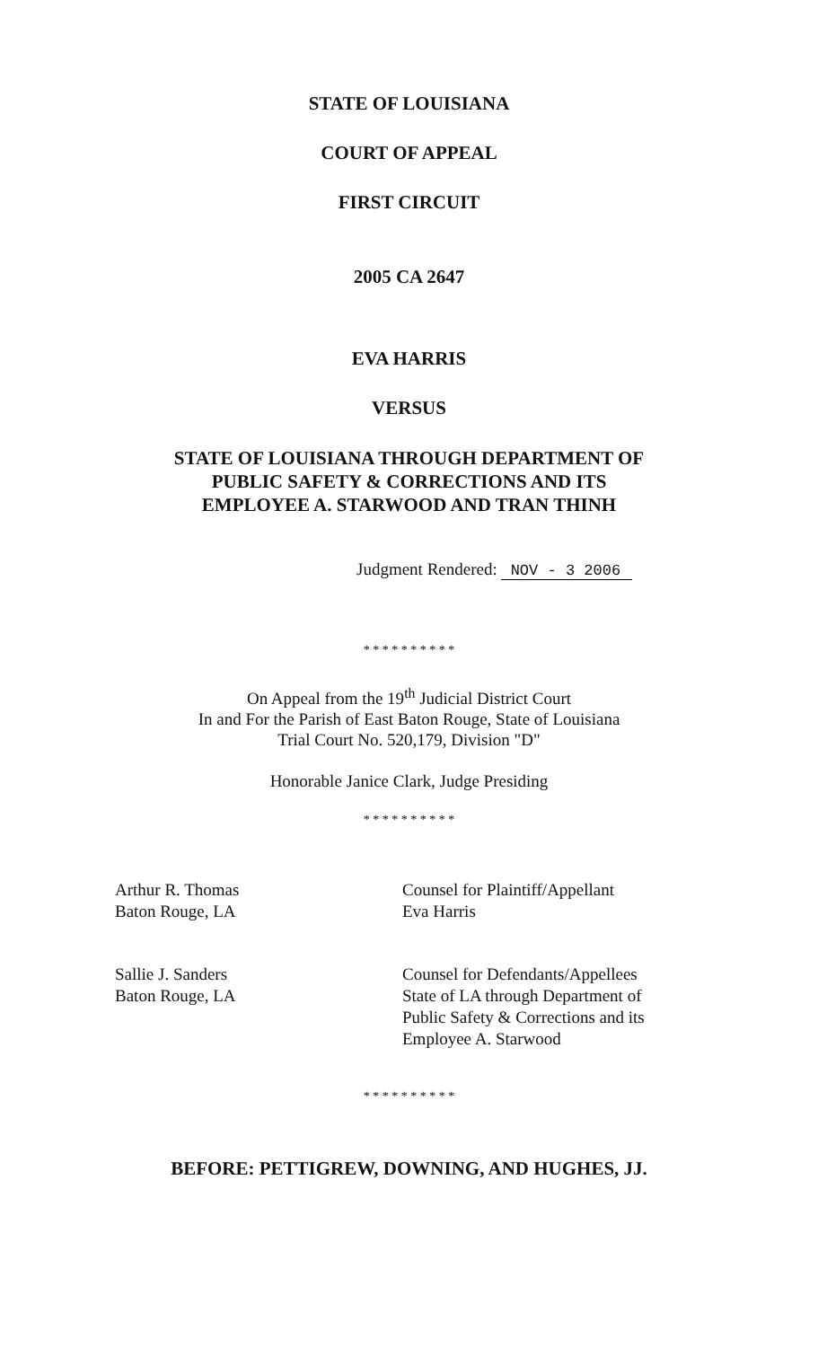STATE OF LOUISIANA
COURT OF APPEAL
FIRST CIRCUIT
2005 CA 2647
EVA HARRIS
VERSUS
STATE OF LOUISIANA THROUGH DEPARTMENT OF
PUBLIC SAFETY & CORRECTIONS AND ITS
EMPLOYEE A. STARWOOD AND TRAN THINH
Judgment Rendered: NOV - 3 2006
* * * * * * * * * *
On Appeal from the 19<sup>th</sup> Judicial District Court
In and For the Parish of East Baton Rouge, State of Louisiana
Trial Court No. 520,179, Division "D"
Honorable Janice Clark, Judge Presiding
* * * * * * * * * *
Arthur R. Thomas
Baton Rouge, LA
Counsel for Plaintiff/Appellant
Eva Harris
Sallie J. Sanders
Baton Rouge, LA
Counsel for Defendants/Appellees
State of LA through Department of
Public Safety & Corrections and its
Employee A. Starwood
* * * * * * * * * *
BEFORE: PETTIGREW, DOWNING, AND HUGHES, JJ.